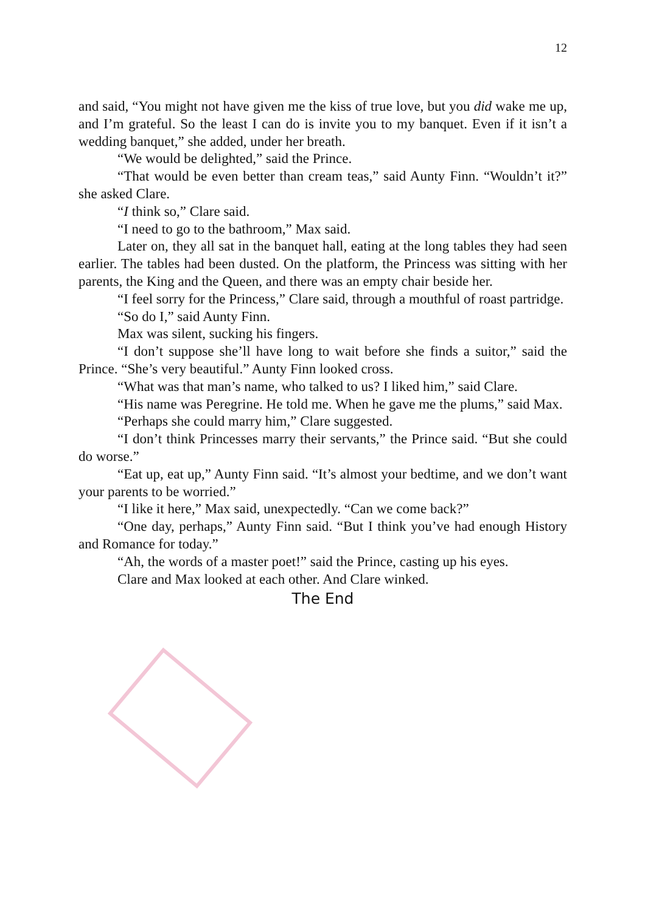12
and said, “You might not have given me the kiss of true love, but you did wake me up, and I’m grateful. So the least I can do is invite you to my banquet. Even if it isn’t a wedding banquet,” she added, under her breath.
“We would be delighted,” said the Prince.
“That would be even better than cream teas,” said Aunty Finn. “Wouldn’t it?” she asked Clare.
“I think so,” Clare said.
“I need to go to the bathroom,” Max said.
Later on, they all sat in the banquet hall, eating at the long tables they had seen earlier. The tables had been dusted. On the platform, the Princess was sitting with her parents, the King and the Queen, and there was an empty chair beside her.
“I feel sorry for the Princess,” Clare said, through a mouthful of roast partridge.
“So do I,” said Aunty Finn.
Max was silent, sucking his fingers.
“I don’t suppose she’ll have long to wait before she finds a suitor,” said the Prince. “She’s very beautiful.” Aunty Finn looked cross.
“What was that man’s name, who talked to us? I liked him,” said Clare.
“His name was Peregrine. He told me. When he gave me the plums,” said Max.
“Perhaps she could marry him,” Clare suggested.
“I don’t think Princesses marry their servants,” the Prince said. “But she could do worse.”
“Eat up, eat up,” Aunty Finn said. “It’s almost your bedtime, and we don’t want your parents to be worried.”
“I like it here,” Max said, unexpectedly. “Can we come back?”
“One day, perhaps,” Aunty Finn said. “But I think you’ve had enough History and Romance for today.”
“Ah, the words of a master poet!” said the Prince, casting up his eyes.
Clare and Max looked at each other. And Clare winked.
The End